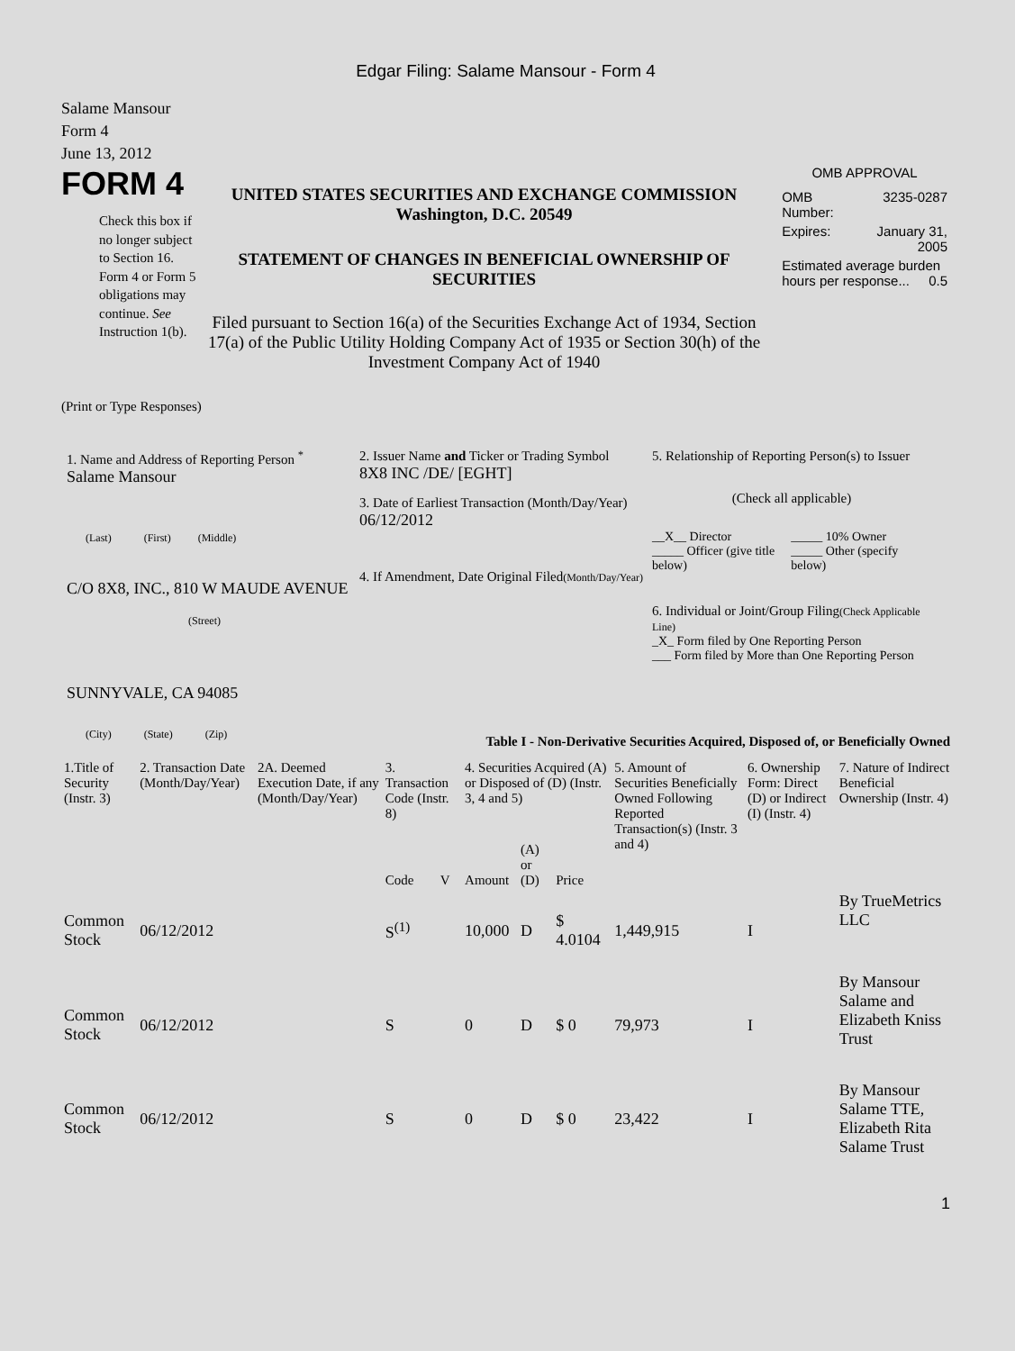Edgar Filing: Salame Mansour - Form 4
Salame Mansour
Form 4
June 13, 2012
FORM 4
Check this box if no longer subject to Section 16. Form 4 or Form 5 obligations may continue. See Instruction 1(b).
UNITED STATES SECURITIES AND EXCHANGE COMMISSION
Washington, D.C. 20549
STATEMENT OF CHANGES IN BENEFICIAL OWNERSHIP OF SECURITIES
Filed pursuant to Section 16(a) of the Securities Exchange Act of 1934, Section 17(a) of the Public Utility Holding Company Act of 1935 or Section 30(h) of the Investment Company Act of 1940
OMB APPROVAL
| OMB Number: | 3235-0287 |
| Expires: | January 31, 2005 |
| Estimated average burden hours per response... 0.5 | |
(Print or Type Responses)
1. Name and Address of Reporting Person <sup>*</sup>
Salame Mansour
(Last) (First) (Middle)
C/O 8X8, INC., 810 W MAUDE AVENUE
(Street)
SUNNYVALE, CA 94085
(City) (State) (Zip)
2. Issuer Name and Ticker or Trading Symbol
8X8 INC /DE/ [EGHT]
3. Date of Earliest Transaction (Month/Day/Year)
06/12/2012
4. If Amendment, Date Original Filed(Month/Day/Year)
5. Relationship of Reporting Person(s) to Issuer
(Check all applicable)
__X__ Director
_____ Officer (give title below)
_____ 10% Owner
_____ Other (specify below)
6. Individual or Joint/Group Filing(Check Applicable Line)
_X_ Form filed by One Reporting Person
___ Form filed by More than One Reporting Person
Table I - Non-Derivative Securities Acquired, Disposed of, or Beneficially Owned
| 1.Title of Security (Instr. 3) | 2. Transaction Date (Month/Day/Year) | 2A. Deemed Execution Date, if any (Month/Day/Year) | 3. Transaction Code (Instr. 8) | | 4. Securities Acquired (A) or Disposed of (D) (Instr. 3, 4 and 5) | | | 5. Amount of Securities Beneficially Owned Following Reported Transaction(s) (Instr. 3 and 4) | 6. Ownership Form: Direct (D) or Indirect (I) (Instr. 4) | 7. Nature of Indirect Beneficial Ownership (Instr. 4) |
| --- | --- | --- | --- | --- | --- | --- | --- | --- | --- | --- |
| | | | Code | V | Amount | (A) or (D) | Price | | | |
| Common Stock | 06/12/2012 | | S<sup>(1)</sup> | | 10,000 | D | $ 4.0104 | 1,449,915 | I | By TrueMetrics LLC |
| Common Stock | 06/12/2012 | | S | | 0 | D | $ 0 | 79,973 | I | By Mansour Salame and Elizabeth Kniss Trust |
| Common Stock | 06/12/2012 | | S | | 0 | D | $ 0 | 23,422 | I | By Mansour Salame TTE, Elizabeth Rita Salame Trust |
1